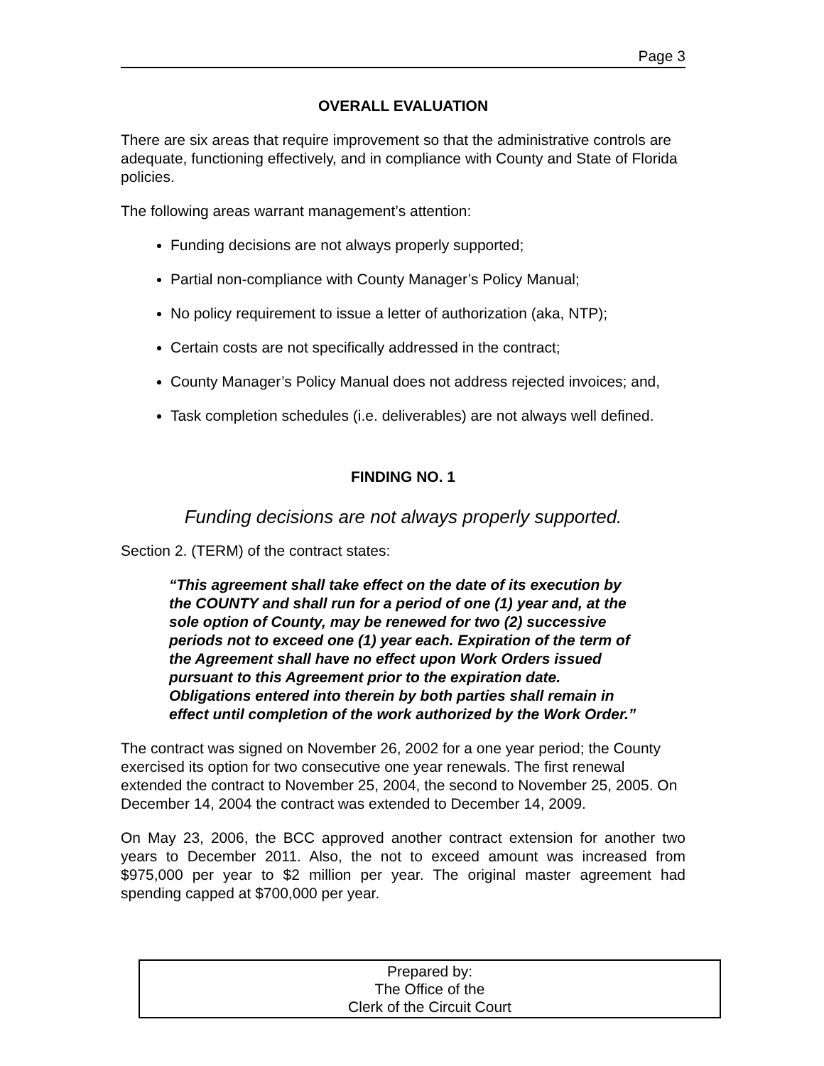Page 3
OVERALL EVALUATION
There are six areas that require improvement so that the administrative controls are adequate, functioning effectively, and in compliance with County and State of Florida policies.
The following areas warrant management’s attention:
Funding decisions are not always properly supported;
Partial non-compliance with County Manager’s Policy Manual;
No policy requirement to issue a letter of authorization (aka, NTP);
Certain costs are not specifically addressed in the contract;
County Manager’s Policy Manual does not address rejected invoices; and,
Task completion schedules (i.e. deliverables) are not always well defined.
FINDING NO. 1
Funding decisions are not always properly supported.
Section 2. (TERM) of the contract states:
“This agreement shall take effect on the date of its execution by the COUNTY and shall run for a period of one (1) year and, at the sole option of County, may be renewed for two (2) successive periods not to exceed one (1) year each. Expiration of the term of the Agreement shall have no effect upon Work Orders issued pursuant to this Agreement prior to the expiration date. Obligations entered into therein by both parties shall remain in effect until completion of the work authorized by the Work Order.”
The contract was signed on November 26, 2002 for a one year period; the County exercised its option for two consecutive one year renewals. The first renewal extended the contract to November 25, 2004, the second to November 25, 2005. On December 14, 2004 the contract was extended to December 14, 2009.
On May 23, 2006, the BCC approved another contract extension for another two years to December 2011. Also, the not to exceed amount was increased from $975,000 per year to $2 million per year. The original master agreement had spending capped at $700,000 per year.
Prepared by:
The Office of the
Clerk of the Circuit Court